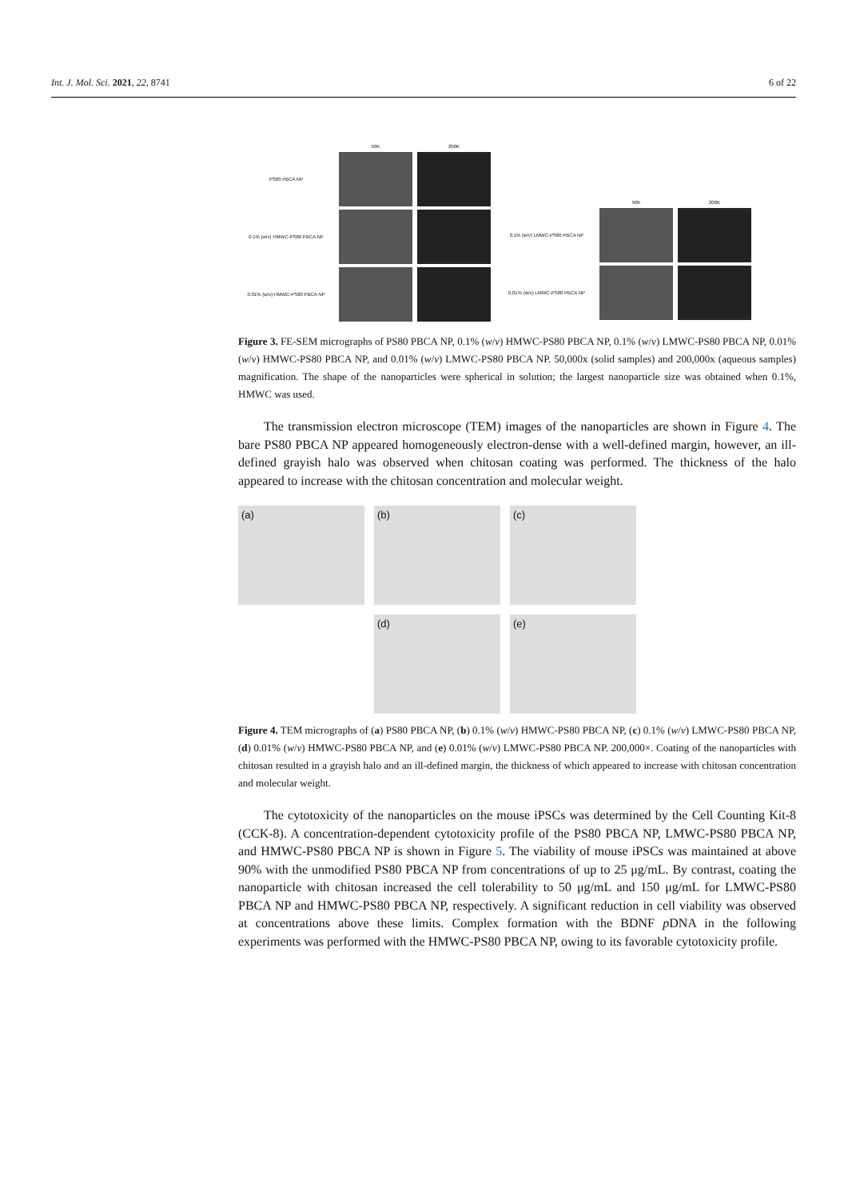Int. J. Mol. Sci. 2021, 22, 8741 6 of 22
50K 200K
PS80 PBCA NP
0.1% (w/v) HMWC-PS80 PBCA NP
0.01% (w/v) HMWC-PS80 PBCA NP
50K 200K
0.1% (w/v) LMWC-PS80 PBCA NP
0.01% (w/v) LMWC-PS80 PBCA NP
Figure 3. FE-SEM micrographs of PS80 PBCA NP, 0.1% (w/v) HMWC-PS80 PBCA NP, 0.1% (w/v) LMWC-PS80 PBCA NP, 0.01% (w/v) HMWC-PS80 PBCA NP, and 0.01% (w/v) LMWC-PS80 PBCA NP. 50,000x (solid samples) and 200,000x (aqueous samples) magnification. The shape of the nanoparticles were spherical in solution; the largest nanoparticle size was obtained when 0.1%, HMWC was used.
The transmission electron microscope (TEM) images of the nanoparticles are shown in Figure 4. The bare PS80 PBCA NP appeared homogeneously electron-dense with a well-defined margin, however, an ill-defined grayish halo was observed when chitosan coating was performed. The thickness of the halo appeared to increase with the chitosan concentration and molecular weight.
(a)
(b)
(c)
(d)
(e)
Figure 4. TEM micrographs of (a) PS80 PBCA NP, (b) 0.1% (w/v) HMWC-PS80 PBCA NP, (c) 0.1% (w/v) LMWC-PS80 PBCA NP, (d) 0.01% (w/v) HMWC-PS80 PBCA NP, and (e) 0.01% (w/v) LMWC-PS80 PBCA NP. 200,000×. Coating of the nanoparticles with chitosan resulted in a grayish halo and an ill-defined margin, the thickness of which appeared to increase with chitosan concentration and molecular weight.
The cytotoxicity of the nanoparticles on the mouse iPSCs was determined by the Cell Counting Kit-8 (CCK-8). A concentration-dependent cytotoxicity profile of the PS80 PBCA NP, LMWC-PS80 PBCA NP, and HMWC-PS80 PBCA NP is shown in Figure 5. The viability of mouse iPSCs was maintained at above 90% with the unmodified PS80 PBCA NP from concentrations of up to 25 μg/mL. By contrast, coating the nanoparticle with chitosan increased the cell tolerability to 50 μg/mL and 150 μg/mL for LMWC-PS80 PBCA NP and HMWC-PS80 PBCA NP, respectively. A significant reduction in cell viability was observed at concentrations above these limits. Complex formation with the BDNF p DNA in the following experiments was performed with the HMWC-PS80 PBCA NP, owing to its favorable cytotoxicity profile.